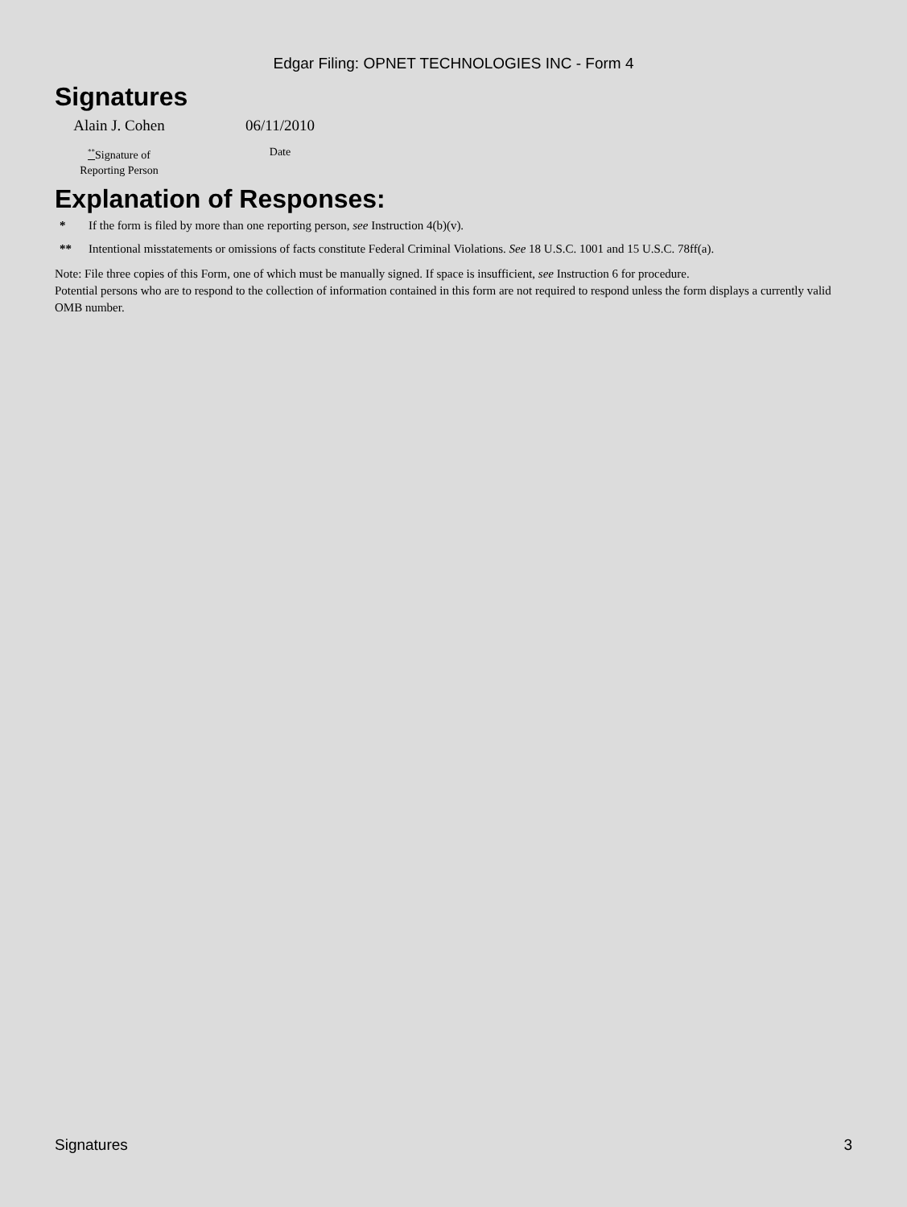Edgar Filing: OPNET TECHNOLOGIES INC - Form 4
Signatures
Alain J. Cohen
<sup>**</sup> Signature of
Reporting Person
06/11/2010
Date
Explanation of Responses:
* If the form is filed by more than one reporting person, see Instruction 4(b)(v).
** Intentional misstatements or omissions of facts constitute Federal Criminal Violations. See 18 U.S.C. 1001 and 15 U.S.C. 78ff(a).
Note: File three copies of this Form, one of which must be manually signed. If space is insufficient, see Instruction 6 for procedure.
Potential persons who are to respond to the collection of information contained in this form are not required to respond unless the form displays a currently valid OMB number.
Signatures 3